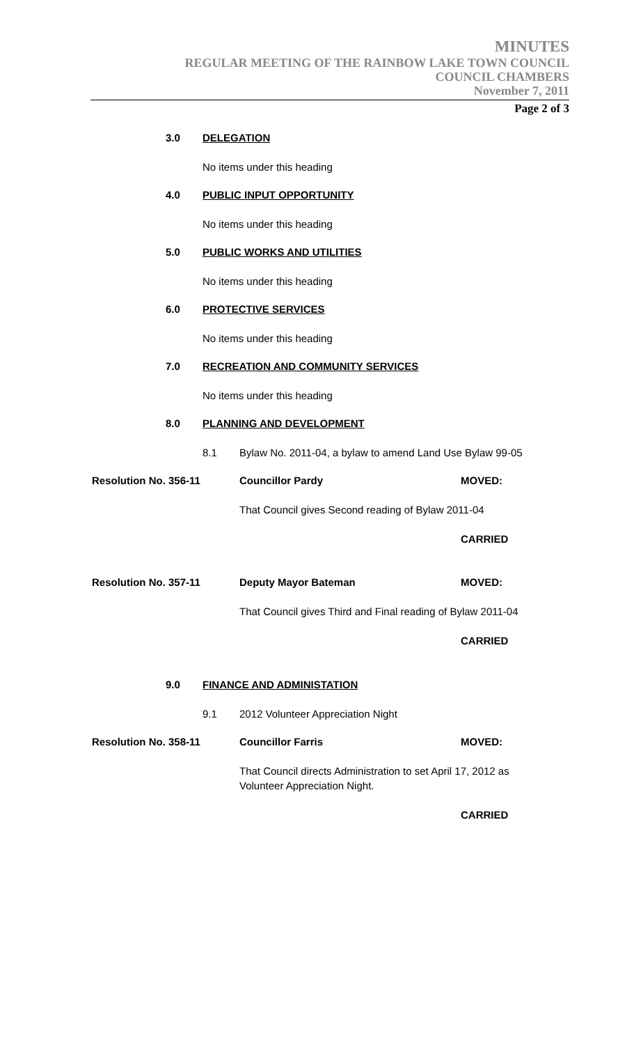MINUTES
REGULAR MEETING OF THE RAINBOW LAKE TOWN COUNCIL
COUNCIL CHAMBERS
November 7, 2011
Page 2 of 3
3.0 DELEGATION
No items under this heading
4.0 PUBLIC INPUT OPPORTUNITY
No items under this heading
5.0 PUBLIC WORKS AND UTILITIES
No items under this heading
6.0 PROTECTIVE SERVICES
No items under this heading
7.0 RECREATION AND COMMUNITY SERVICES
No items under this heading
8.0 PLANNING AND DEVELOPMENT
8.1 Bylaw No. 2011-04, a bylaw to amend Land Use Bylaw 99-05
Resolution No. 356-11 Councillor Pardy MOVED:
That Council gives Second reading of Bylaw 2011-04
CARRIED
Resolution No. 357-11 Deputy Mayor Bateman MOVED:
That Council gives Third and Final reading of Bylaw 2011-04
CARRIED
9.0 FINANCE AND ADMINISTATION
9.1 2012 Volunteer Appreciation Night
Resolution No. 358-11 Councillor Farris MOVED:
That Council directs Administration to set April 17, 2012 as Volunteer Appreciation Night.
CARRIED